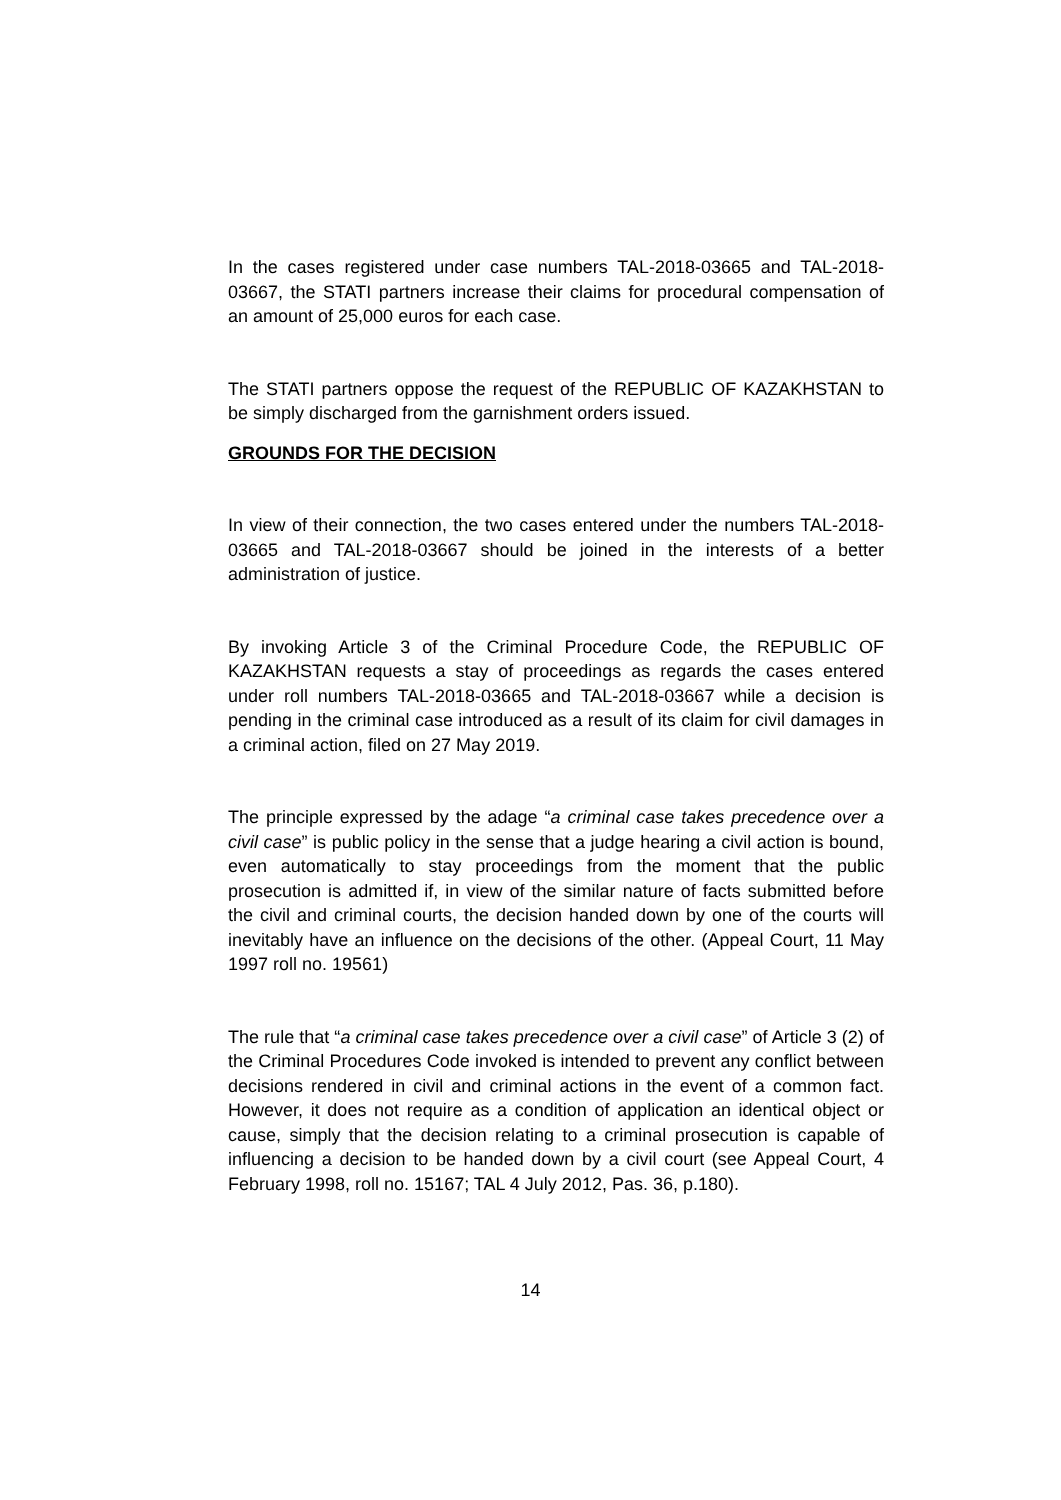In the cases registered under case numbers TAL-2018-03665 and TAL-2018-03667, the STATI partners increase their claims for procedural compensation of an amount of 25,000 euros for each case.
The STATI partners oppose the request of the REPUBLIC OF KAZAKHSTAN to be simply discharged from the garnishment orders issued.
GROUNDS FOR THE DECISION
In view of their connection, the two cases entered under the numbers TAL-2018-03665 and TAL-2018-03667 should be joined in the interests of a better administration of justice.
By invoking Article 3 of the Criminal Procedure Code, the REPUBLIC OF KAZAKHSTAN requests a stay of proceedings as regards the cases entered under roll numbers TAL-2018-03665 and TAL-2018-03667 while a decision is pending in the criminal case introduced as a result of its claim for civil damages in a criminal action, filed on 27 May 2019.
The principle expressed by the adage “a criminal case takes precedence over a civil case” is public policy in the sense that a judge hearing a civil action is bound, even automatically to stay proceedings from the moment that the public prosecution is admitted if, in view of the similar nature of facts submitted before the civil and criminal courts, the decision handed down by one of the courts will inevitably have an influence on the decisions of the other. (Appeal Court, 11 May 1997 roll no. 19561)
The rule that “a criminal case takes precedence over a civil case” of Article 3 (2) of the Criminal Procedures Code invoked is intended to prevent any conflict between decisions rendered in civil and criminal actions in the event of a common fact. However, it does not require as a condition of application an identical object or cause, simply that the decision relating to a criminal prosecution is capable of influencing a decision to be handed down by a civil court (see Appeal Court, 4 February 1998, roll no. 15167; TAL 4 July 2012, Pas. 36, p.180).
14